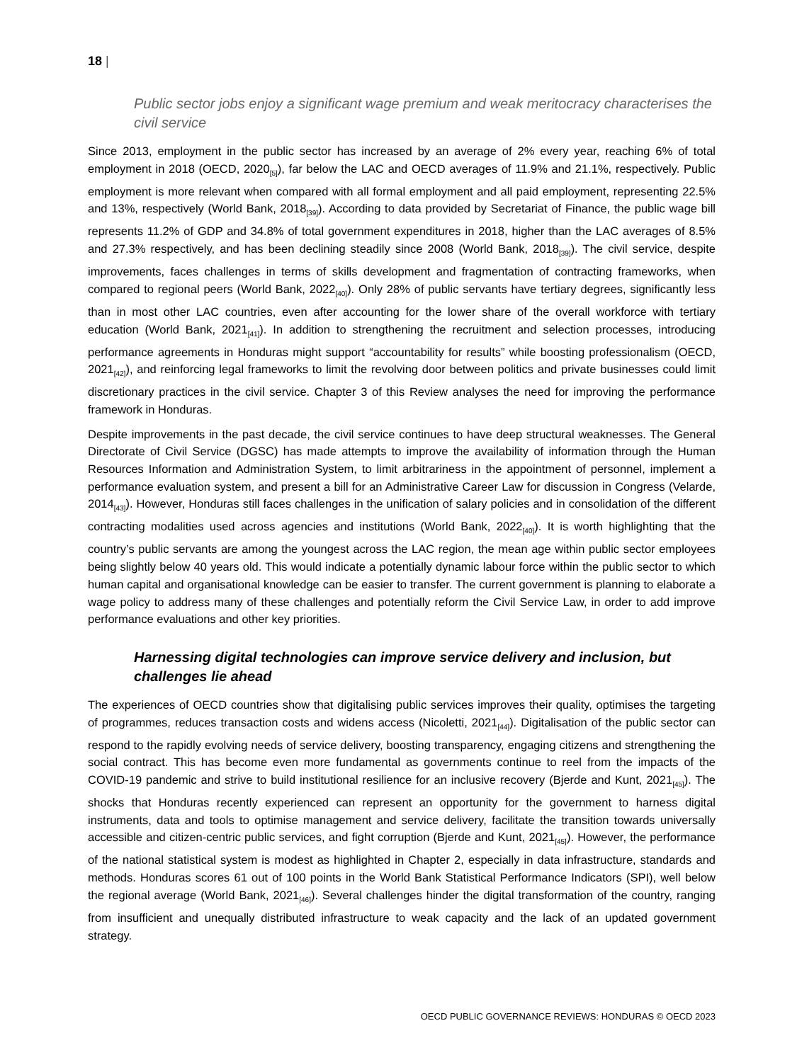18 |
Public sector jobs enjoy a significant wage premium and weak meritocracy characterises the civil service
Since 2013, employment in the public sector has increased by an average of 2% every year, reaching 6% of total employment in 2018 (OECD, 2020<sub>[5]</sub>), far below the LAC and OECD averages of 11.9% and 21.1%, respectively. Public employment is more relevant when compared with all formal employment and all paid employment, representing 22.5% and 13%, respectively (World Bank, 2018<sub>[39]</sub>). According to data provided by Secretariat of Finance, the public wage bill represents 11.2% of GDP and 34.8% of total government expenditures in 2018, higher than the LAC averages of 8.5% and 27.3% respectively, and has been declining steadily since 2008 (World Bank, 2018<sub>[39]</sub>). The civil service, despite improvements, faces challenges in terms of skills development and fragmentation of contracting frameworks, when compared to regional peers (World Bank, 2022<sub>[40]</sub>). Only 28% of public servants have tertiary degrees, significantly less than in most other LAC countries, even after accounting for the lower share of the overall workforce with tertiary education (World Bank, 2021<sub>[41]</sub>). In addition to strengthening the recruitment and selection processes, introducing performance agreements in Honduras might support “accountability for results” while boosting professionalism (OECD, 2021<sub>[42]</sub>), and reinforcing legal frameworks to limit the revolving door between politics and private businesses could limit discretionary practices in the civil service. Chapter 3 of this Review analyses the need for improving the performance framework in Honduras.
Despite improvements in the past decade, the civil service continues to have deep structural weaknesses. The General Directorate of Civil Service (DGSC) has made attempts to improve the availability of information through the Human Resources Information and Administration System, to limit arbitrariness in the appointment of personnel, implement a performance evaluation system, and present a bill for an Administrative Career Law for discussion in Congress (Velarde, 2014<sub>[43]</sub>). However, Honduras still faces challenges in the unification of salary policies and in consolidation of the different contracting modalities used across agencies and institutions (World Bank, 2022<sub>[40]</sub>). It is worth highlighting that the country’s public servants are among the youngest across the LAC region, the mean age within public sector employees being slightly below 40 years old. This would indicate a potentially dynamic labour force within the public sector to which human capital and organisational knowledge can be easier to transfer. The current government is planning to elaborate a wage policy to address many of these challenges and potentially reform the Civil Service Law, in order to add improve performance evaluations and other key priorities.
Harnessing digital technologies can improve service delivery and inclusion, but challenges lie ahead
The experiences of OECD countries show that digitalising public services improves their quality, optimises the targeting of programmes, reduces transaction costs and widens access (Nicoletti, 2021<sub>[44]</sub>). Digitalisation of the public sector can respond to the rapidly evolving needs of service delivery, boosting transparency, engaging citizens and strengthening the social contract. This has become even more fundamental as governments continue to reel from the impacts of the COVID-19 pandemic and strive to build institutional resilience for an inclusive recovery (Bjerde and Kunt, 2021<sub>[45]</sub>). The shocks that Honduras recently experienced can represent an opportunity for the government to harness digital instruments, data and tools to optimise management and service delivery, facilitate the transition towards universally accessible and citizen-centric public services, and fight corruption (Bjerde and Kunt, 2021<sub>[45]</sub>). However, the performance of the national statistical system is modest as highlighted in Chapter 2, especially in data infrastructure, standards and methods. Honduras scores 61 out of 100 points in the World Bank Statistical Performance Indicators (SPI), well below the regional average (World Bank, 2021<sub>[46]</sub>). Several challenges hinder the digital transformation of the country, ranging from insufficient and unequally distributed infrastructure to weak capacity and the lack of an updated government strategy.
OECD PUBLIC GOVERNANCE REVIEWS: HONDURAS © OECD 2023